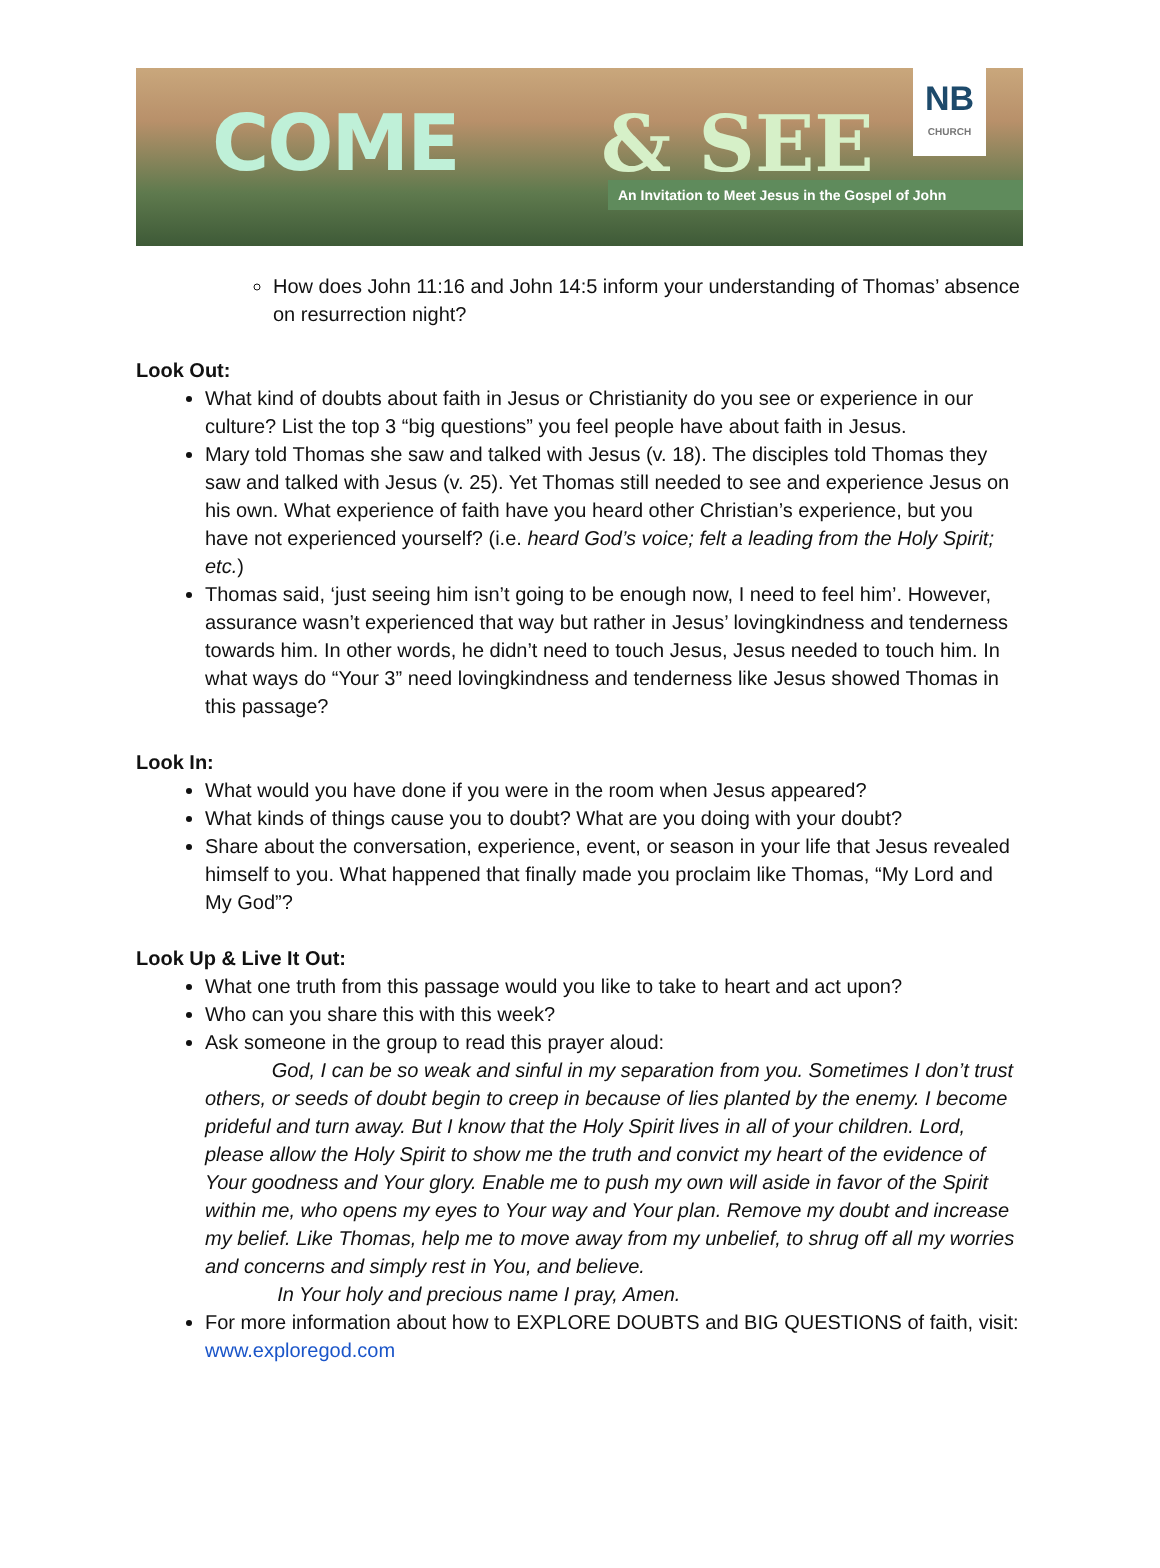COME & SEE An Invitation to Meet Jesus in the Gospel of John
NB
CHURCH
How does John 11:16 and John 14:5 inform your understanding of Thomas’ absence on resurrection night?
Look Out:
What kind of doubts about faith in Jesus or Christianity do you see or experience in our culture? List the top 3 “big questions” you feel people have about faith in Jesus.
Mary told Thomas she saw and talked with Jesus (v. 18). The disciples told Thomas they saw and talked with Jesus (v. 25). Yet Thomas still needed to see and experience Jesus on his own. What experience of faith have you heard other Christian’s experience, but you have not experienced yourself? (i.e. heard God’s voice; felt a leading from the Holy Spirit; etc.)
Thomas said, ‘just seeing him isn’t going to be enough now, I need to feel him’. However, assurance wasn’t experienced that way but rather in Jesus’ lovingkindness and tenderness towards him. In other words, he didn’t need to touch Jesus, Jesus needed to touch him. In what ways do “Your 3” need lovingkindness and tenderness like Jesus showed Thomas in this passage?
Look In:
What would you have done if you were in the room when Jesus appeared?
What kinds of things cause you to doubt? What are you doing with your doubt?
Share about the conversation, experience, event, or season in your life that Jesus revealed himself to you. What happened that finally made you proclaim like Thomas, “My Lord and My God”?
Look Up & Live It Out:
What one truth from this passage would you like to take to heart and act upon?
Who can you share this with this week?
Ask someone in the group to read this prayer aloud:
God, I can be so weak and sinful in my separation from you. Sometimes I don’t trust others, or seeds of doubt begin to creep in because of lies planted by the enemy. I become prideful and turn away. But I know that the Holy Spirit lives in all of your children. Lord, please allow the Holy Spirit to show me the truth and convict my heart of the evidence of Your goodness and Your glory. Enable me to push my own will aside in favor of the Spirit within me, who opens my eyes to Your way and Your plan. Remove my doubt and increase my belief. Like Thomas, help me to move away from my unbelief, to shrug off all my worries and concerns and simply rest in You, and believe.
In Your holy and precious name I pray, Amen.
For more information about how to EXPLORE DOUBTS and BIG QUESTIONS of faith, visit: www.exploregod.com